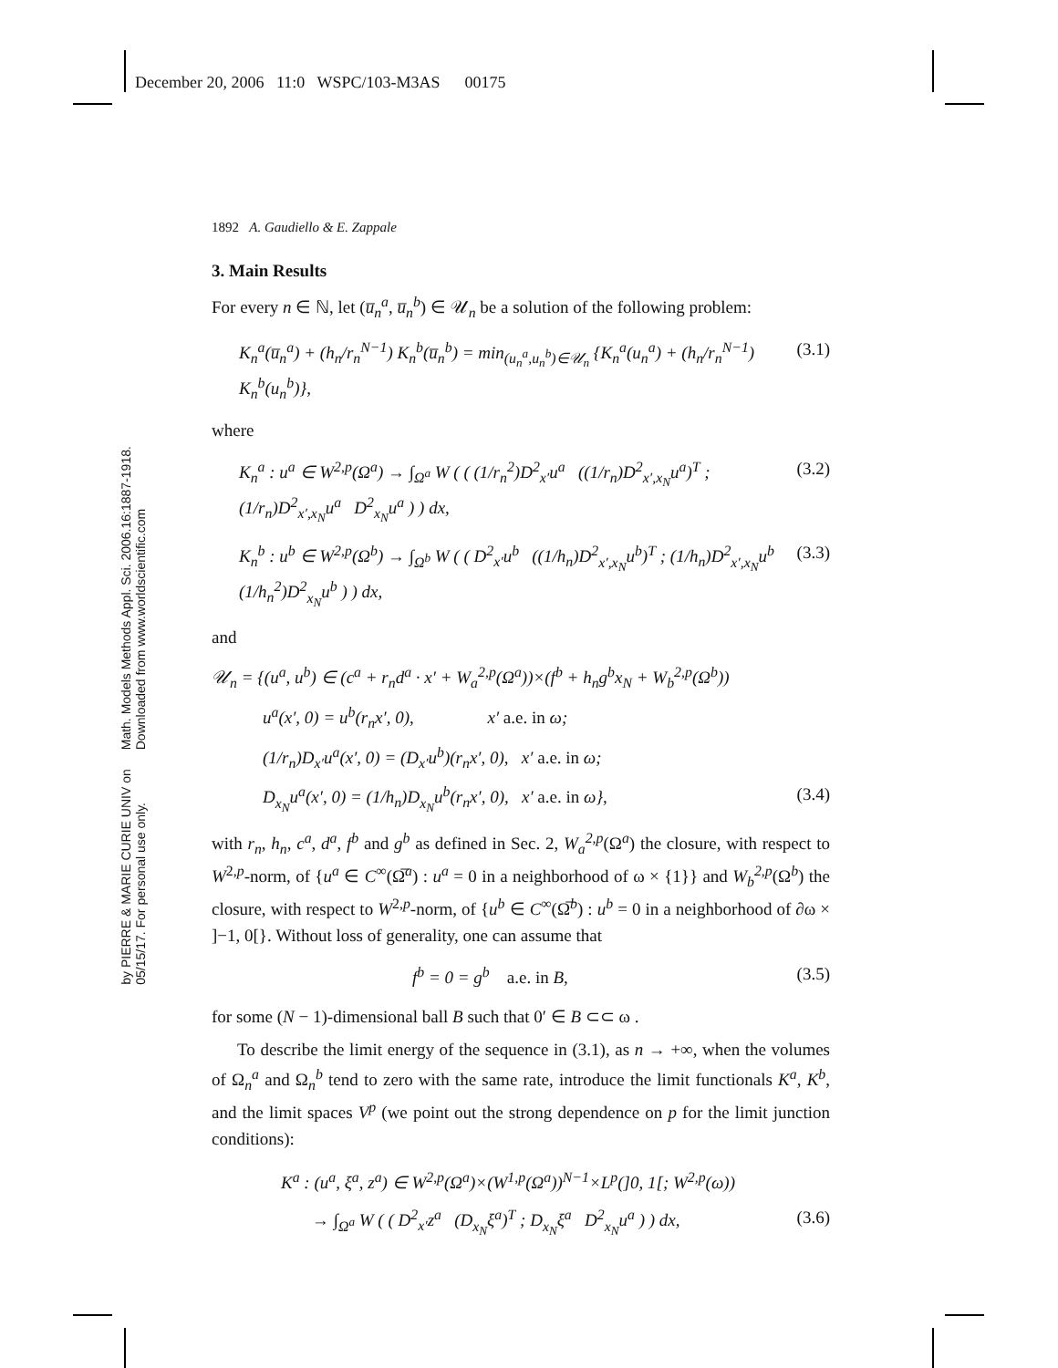December 20, 2006 11:0 WSPC/103-M3AS 00175
Math. Models Methods Appl. Sci. 2006.16:1887-1918. Downloaded from www.worldscientific.com
by PIERRE & MARIE CURIE UNIV on 05/15/17. For personal use only.
1892 A. Gaudiello & E. Zappale
3. Main Results
For every n ∈ ℕ, let (u̅<sub>n</sub><sup>a</sup>, u̅<sub>n</sub><sup>b</sup>) ∈ 𝒰<sub>n</sub> be a solution of the following problem:
K<sub>n</sub><sup>a</sup>(u̅<sub>n</sub><sup>a</sup>) + (h<sub>n</sub>/r<sub>n</sub><sup>N−1</sup>) K<sub>n</sub><sup>b</sup>(u̅<sub>n</sub><sup>b</sup>) = min<sub>(u<sub>n</sub><sup>a</sup>,u<sub>n</sub><sup>b</sup>)∈𝒰<sub>n</sub></sub> {K<sub>n</sub><sup>a</sup>(u<sub>n</sub><sup>a</sup>) + (h<sub>n</sub>/r<sub>n</sub><sup>N−1</sup>) K<sub>n</sub><sup>b</sup>(u<sub>n</sub><sup>b</sup>)}, (3.1)
where
K<sub>n</sub><sup>a</sup> : u<sup>a</sup> ∈ W<sup>2,p</sup>(Ω<sup>a</sup>) → ∫<sub>Ω<sup>a</sup></sub> W ( ( (1/r<sub>n</sub><sup>2</sup>)D<sup>2</sup><sub>x′</sub>u<sup>a</sup> ((1/r<sub>n</sub>)D<sup>2</sup><sub>x′,x<sub>N</sub></sub>u<sup>a</sup>)<sup>T</sup> ; (1/r<sub>n</sub>)D<sup>2</sup><sub>x′,x<sub>N</sub></sub>u<sup>a</sup> D<sup>2</sup><sub>x<sub>N</sub></sub>u<sup>a</sup> ) ) dx, (3.2)
K<sub>n</sub><sup>b</sup> : u<sup>b</sup> ∈ W<sup>2,p</sup>(Ω<sup>b</sup>) → ∫<sub>Ω<sup>b</sup></sub> W ( ( D<sup>2</sup><sub>x′</sub>u<sup>b</sup> ((1/h<sub>n</sub>)D<sup>2</sup><sub>x′,x<sub>N</sub></sub>u<sup>b</sup>)<sup>T</sup> ; (1/h<sub>n</sub>)D<sup>2</sup><sub>x′,x<sub>N</sub></sub>u<sup>b</sup> (1/h<sub>n</sub><sup>2</sup>)D<sup>2</sup><sub>x<sub>N</sub></sub>u<sup>b</sup> ) ) dx, (3.3)
and
𝒰<sub>n</sub> = {(u<sup>a</sup>, u<sup>b</sup>) ∈ (c<sup>a</sup> + r<sub>n</sub>d<sup>a</sup> · x′ + W<sub>a</sub><sup>2,p</sup>(Ω<sup>a</sup>))×(f<sup>b</sup> + h<sub>n</sub>g<sup>b</sup>x<sub>N</sub> + W<sub>b</sub><sup>2,p</sup>(Ω<sup>b</sup>))
u<sup>a</sup>(x′, 0) = u<sup>b</sup>(r<sub>n</sub>x′, 0), x′ a.e. in ω;
(1/r<sub>n</sub>)D<sub>x′</sub>u<sup>a</sup>(x′, 0) = (D<sub>x′</sub>u<sup>b</sup>)(r<sub>n</sub>x′, 0), x′ a.e. in ω;
D<sub>x<sub>N</sub></sub>u<sup>a</sup>(x′, 0) = (1/h<sub>n</sub>)D<sub>x<sub>N</sub></sub>u<sup>b</sup>(r<sub>n</sub>x′, 0), x′ a.e. in ω}, (3.4)
with r<sub>n</sub>, h<sub>n</sub>, c<sup>a</sup>, d<sup>a</sup>, f<sup>b</sup> and g<sup>b</sup> as defined in Sec. 2, W<sub>a</sub><sup>2,p</sup>(Ω<sup>a</sup>) the closure, with respect to W<sup>2,p</sup>-norm, of {u<sup>a</sup> ∈ C<sup>∞</sup>(Ω̅<sup>a</sup>) : u<sup>a</sup> = 0 in a neighborhood of ω × {1}} and W<sub>b</sub><sup>2,p</sup>(Ω<sup>b</sup>) the closure, with respect to W<sup>2,p</sup>-norm, of {u<sup>b</sup> ∈ C<sup>∞</sup>(Ω̅<sup>b</sup>) : u<sup>b</sup> = 0 in a neighborhood of ∂ω × ]−1, 0[}. Without loss of generality, one can assume that
f<sup>b</sup> = 0 = g<sup>b</sup> a.e. in B, (3.5)
for some (N − 1)-dimensional ball B such that 0′ ∈ B ⊂⊂ ω .
To describe the limit energy of the sequence in (3.1), as n → +∞, when the volumes of Ω<sub>n</sub><sup>a</sup> and Ω<sub>n</sub><sup>b</sup> tend to zero with the same rate, introduce the limit functionals K<sup>a</sup>, K<sup>b</sup>, and the limit spaces V<sup>p</sup> (we point out the strong dependence on p for the limit junction conditions):
K<sup>a</sup> : (u<sup>a</sup>, ξ<sup>a</sup>, z<sup>a</sup>) ∈ W<sup>2,p</sup>(Ω<sup>a</sup>)×(W<sup>1,p</sup>(Ω<sup>a</sup>))<sup>N−1</sup>×L<sup>p</sup>(]0, 1[; W<sup>2,p</sup>(ω))
→ ∫<sub>Ω<sup>a</sup></sub> W ( ( D<sup>2</sup><sub>x′</sub>z<sup>a</sup> (D<sub>x<sub>N</sub></sub>ξ<sup>a</sup>)<sup>T</sup> ; D<sub>x<sub>N</sub></sub>ξ<sup>a</sup> D<sup>2</sup><sub>x<sub>N</sub></sub>u<sup>a</sup> ) ) dx, (3.6)